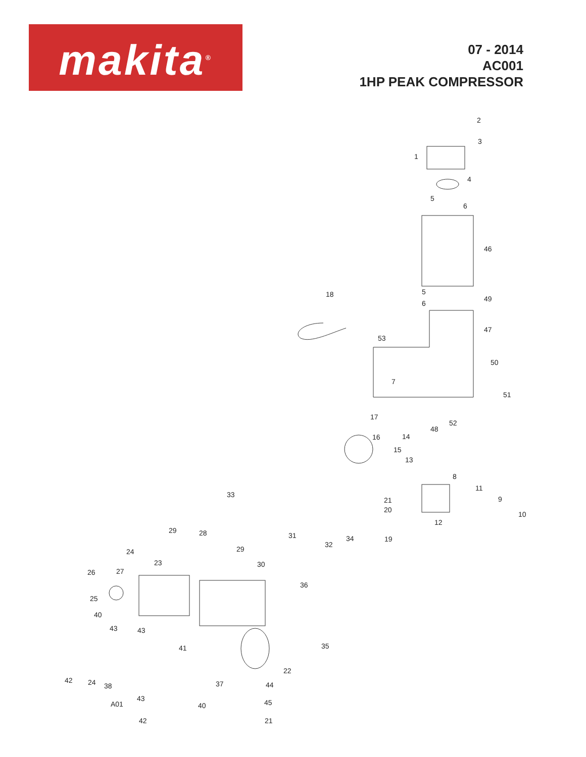makita<sup>®</sup>
07 - 2014
AC001
1HP PEAK COMPRESSOR
2
3
1
4
5
6
46
18 5
49
6
47
53
50
7
51
17
52
48
16 14
15
13
8
11
33
9 21
20
10
12
29 28 31 19 34
32
29 24
23 30
26 27
36
25
40
43 43
35 41
22
42 24 38 37 44
43
A01 40 45
42 21